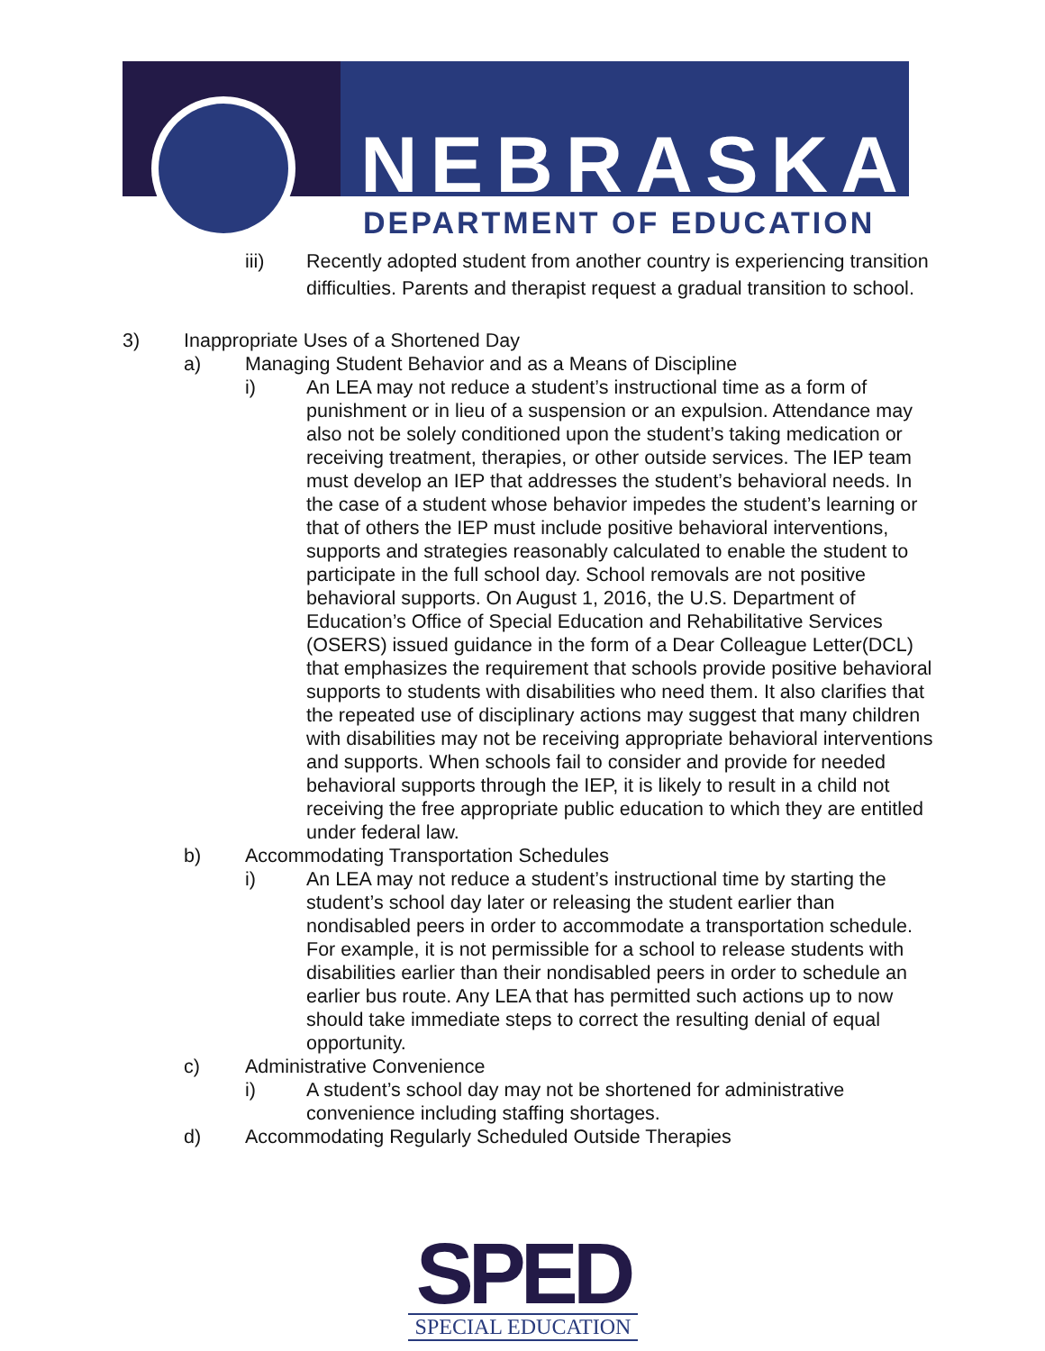NEBRASKA
DEPARTMENT OF EDUCATION
iii) Recently adopted student from another country is experiencing transition difficulties. Parents and therapist request a gradual transition to school.
3) Inappropriate Uses of a Shortened Day
a) Managing Student Behavior and as a Means of Discipline
i) An LEA may not reduce a student’s instructional time as a form of punishment or in lieu of a suspension or an expulsion. Attendance may also not be solely conditioned upon the student’s taking medication or receiving treatment, therapies, or other outside services. The IEP team must develop an IEP that addresses the student’s behavioral needs. In the case of a student whose behavior impedes the student’s learning or that of others the IEP must include positive behavioral interventions, supports and strategies reasonably calculated to enable the student to participate in the full school day. School removals are not positive behavioral supports. On August 1, 2016, the U.S. Department of Education’s Office of Special Education and Rehabilitative Services (OSERS) issued guidance in the form of a Dear Colleague Letter(DCL) that emphasizes the requirement that schools provide positive behavioral supports to students with disabilities who need them. It also clarifies that the repeated use of disciplinary actions may suggest that many children with disabilities may not be receiving appropriate behavioral interventions and supports. When schools fail to consider and provide for needed behavioral supports through the IEP, it is likely to result in a child not receiving the free appropriate public education to which they are entitled under federal law.
b) Accommodating Transportation Schedules
i) An LEA may not reduce a student’s instructional time by starting the student’s school day later or releasing the student earlier than nondisabled peers in order to accommodate a transportation schedule. For example, it is not permissible for a school to release students with disabilities earlier than their nondisabled peers in order to schedule an earlier bus route. Any LEA that has permitted such actions up to now should take immediate steps to correct the resulting denial of equal opportunity.
c) Administrative Convenience
i) A student’s school day may not be shortened for administrative convenience including staffing shortages.
d) Accommodating Regularly Scheduled Outside Therapies
SPED
SPECIAL EDUCATION